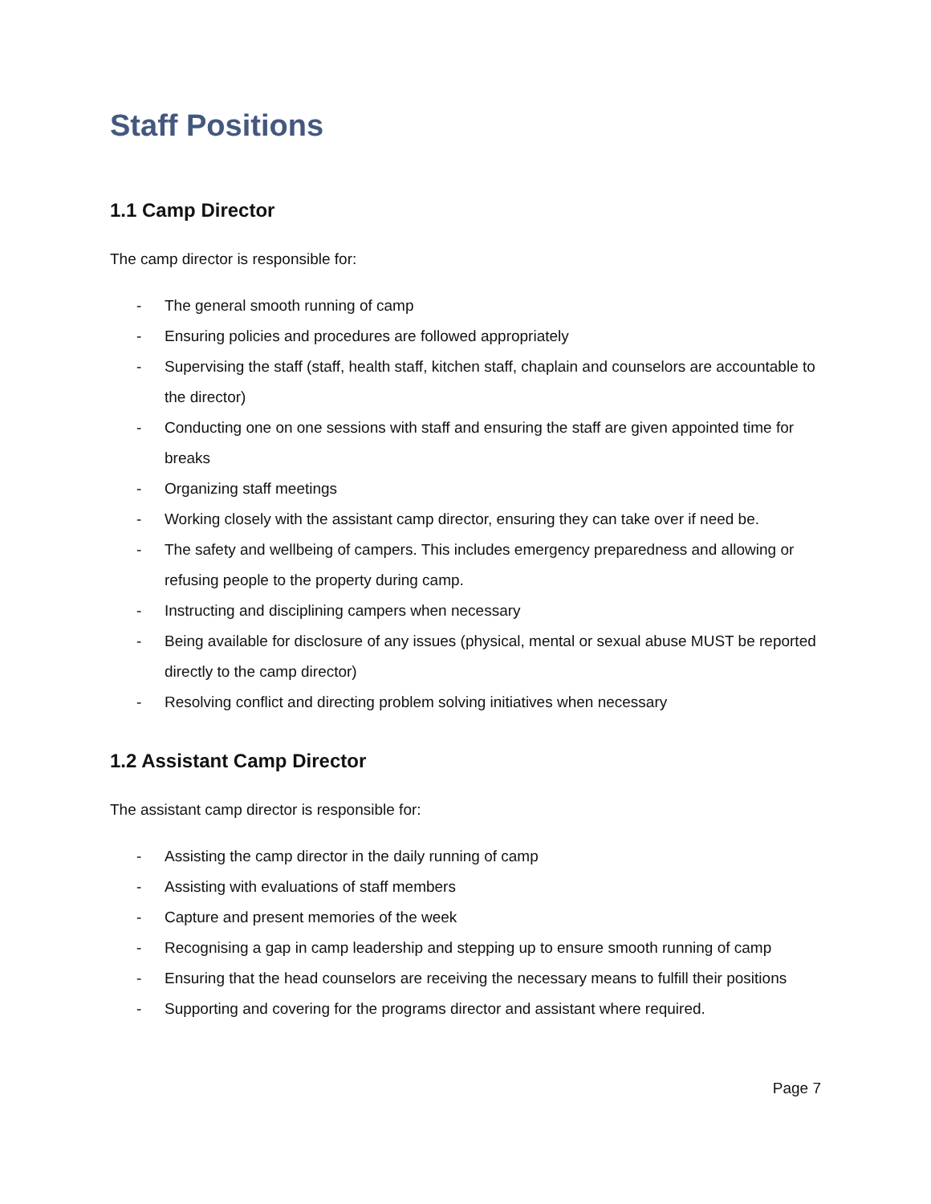Staff Positions
1.1 Camp Director
The camp director is responsible for:
- The general smooth running of camp
- Ensuring policies and procedures are followed appropriately
- Supervising the staff (staff, health staff, kitchen staff, chaplain and counselors are accountable to the director)
- Conducting one on one sessions with staff and ensuring the staff are given appointed time for breaks
- Organizing staff meetings
- Working closely with the assistant camp director, ensuring they can take over if need be.
- The safety and wellbeing of campers. This includes emergency preparedness and allowing or refusing people to the property during camp.
- Instructing and disciplining campers when necessary
- Being available for disclosure of any issues (physical, mental or sexual abuse MUST be reported directly to the camp director)
- Resolving conflict and directing problem solving initiatives when necessary
1.2 Assistant Camp Director
The assistant camp director is responsible for:
- Assisting the camp director in the daily running of camp
- Assisting with evaluations of staff members
- Capture and present memories of the week
- Recognising a gap in camp leadership and stepping up to ensure smooth running of camp
- Ensuring that the head counselors are receiving the necessary means to fulfill their positions
- Supporting and covering for the programs director and assistant where required.
Page 7